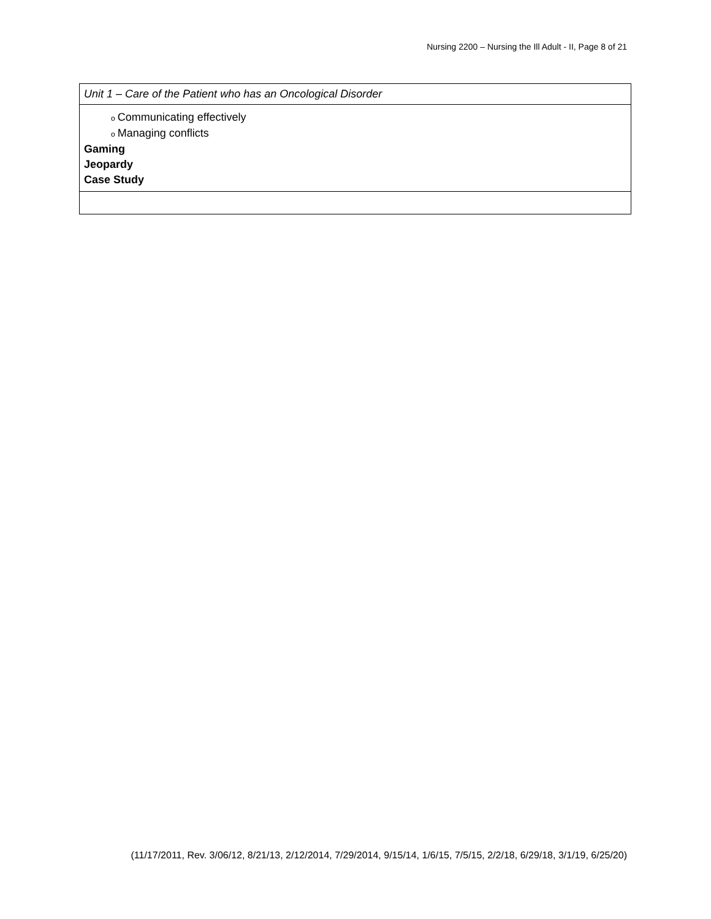Nursing 2200 – Nursing the Ill Adult - II, Page 8 of 21
| Unit 1 – Care of the Patient who has an Oncological Disorder |
| o Communicating effectively o Managing conflicts Gaming Jeopardy Case Study |
(11/17/2011, Rev. 3/06/12, 8/21/13, 2/12/2014, 7/29/2014, 9/15/14, 1/6/15, 7/5/15, 2/2/18, 6/29/18, 3/1/19, 6/25/20)